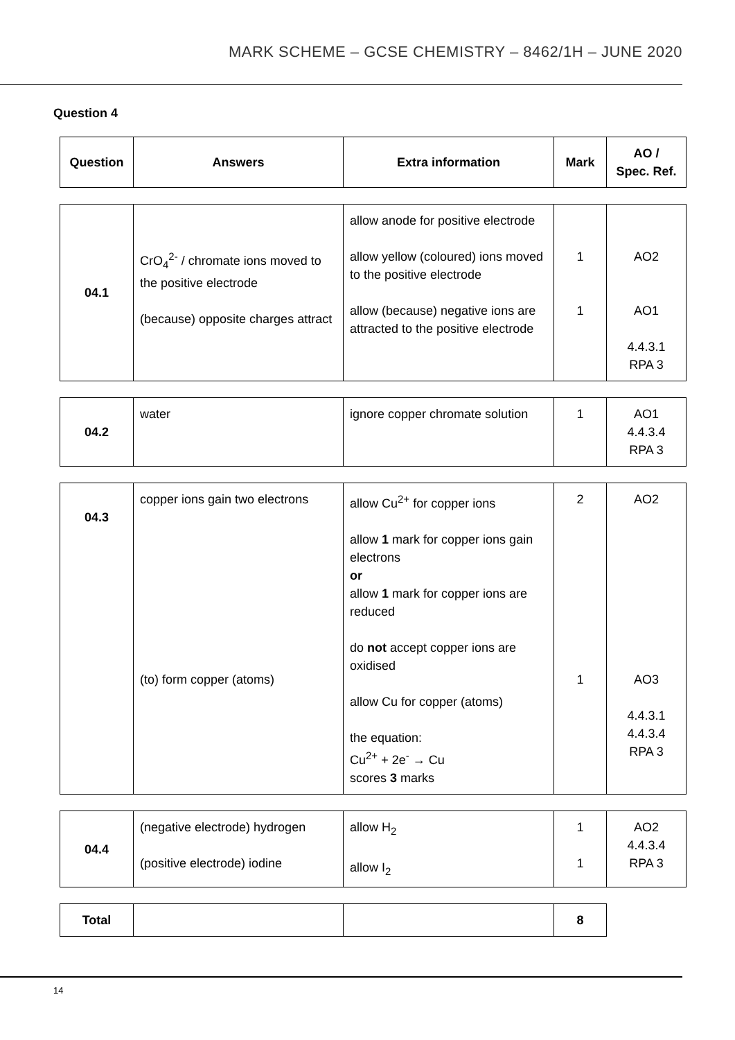MARK SCHEME – GCSE CHEMISTRY – 8462/1H – JUNE 2020
Question 4
| Question | Answers | Extra information | Mark | AO / Spec. Ref. |
| --- | --- | --- | --- | --- |
| 04.1 | CrO<sub>4</sub><sup>2-</sup> / chromate ions moved to the positive electrode (because) opposite charges attract | allow anode for positive electrode allow yellow (coloured) ions moved to the positive electrode allow (because) negative ions are attracted to the positive electrode | 1 1 | AO2 AO1 4.4.3.1 RPA 3 |
| 04.2 | water | ignore copper chromate solution | 1 | AO1 4.4.3.4 RPA 3 |
| 04.3 | copper ions gain two electrons (to) form copper (atoms) | allow Cu<sup>2+</sup> for copper ions allow 1 mark for copper ions gain electrons or allow 1 mark for copper ions are reduced do not accept copper ions are oxidised allow Cu for copper (atoms) the equation: Cu<sup>2+</sup> + 2e<sup>-</sup> → Cu scores 3 marks | 2 1 | AO2 AO3 4.4.3.1 4.4.3.4 RPA 3 |
| 04.4 | (negative electrode) hydrogen (positive electrode) iodine | allow H<sub>2</sub> allow I<sub>2</sub> | 1 1 | AO2 4.4.3.4 RPA 3 |
| Total | | | 8 |
14